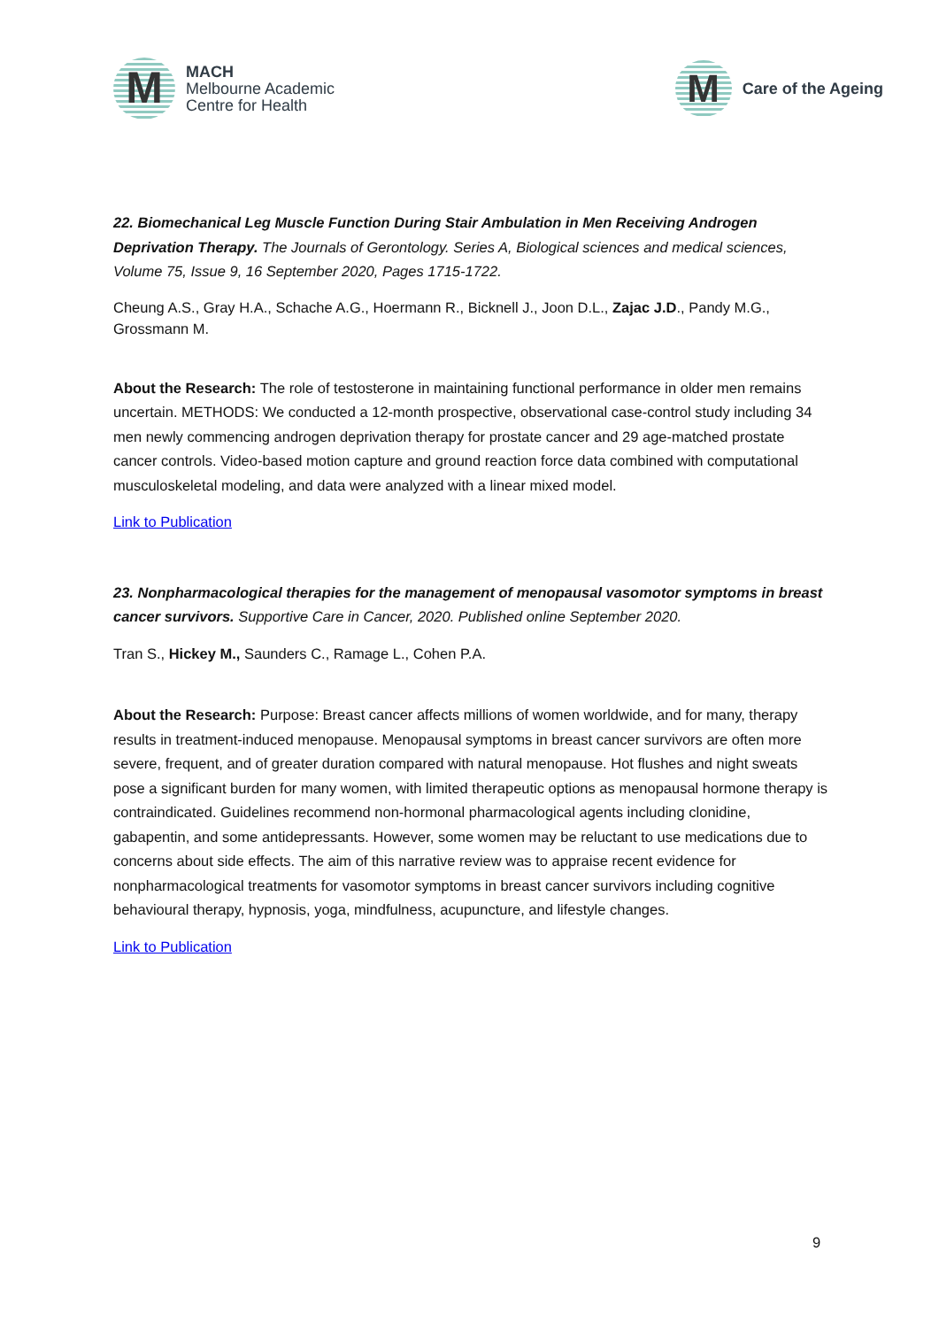M
MACH
Melbourne Academic
Centre for Health
M
Care of the Ageing
22. Biomechanical Leg Muscle Function During Stair Ambulation in Men Receiving Androgen Deprivation Therapy. The Journals of Gerontology. Series A, Biological sciences and medical sciences, Volume 75, Issue 9, 16 September 2020, Pages 1715-1722.
Cheung A.S., Gray H.A., Schache A.G., Hoermann R., Bicknell J., Joon D.L., Zajac J.D., Pandy M.G., Grossmann M.
About the Research: The role of testosterone in maintaining functional performance in older men remains uncertain. METHODS: We conducted a 12-month prospective, observational case-control study including 34 men newly commencing androgen deprivation therapy for prostate cancer and 29 age-matched prostate cancer controls. Video-based motion capture and ground reaction force data combined with computational musculoskeletal modeling, and data were analyzed with a linear mixed model.
Link to Publication
23. Nonpharmacological therapies for the management of menopausal vasomotor symptoms in breast cancer survivors. Supportive Care in Cancer, 2020. Published online September 2020.
Tran S., Hickey M., Saunders C., Ramage L., Cohen P.A.
About the Research: Purpose: Breast cancer affects millions of women worldwide, and for many, therapy results in treatment-induced menopause. Menopausal symptoms in breast cancer survivors are often more severe, frequent, and of greater duration compared with natural menopause. Hot flushes and night sweats pose a significant burden for many women, with limited therapeutic options as menopausal hormone therapy is contraindicated. Guidelines recommend non-hormonal pharmacological agents including clonidine, gabapentin, and some antidepressants. However, some women may be reluctant to use medications due to concerns about side effects. The aim of this narrative review was to appraise recent evidence for nonpharmacological treatments for vasomotor symptoms in breast cancer survivors including cognitive behavioural therapy, hypnosis, yoga, mindfulness, acupuncture, and lifestyle changes.
Link to Publication
9